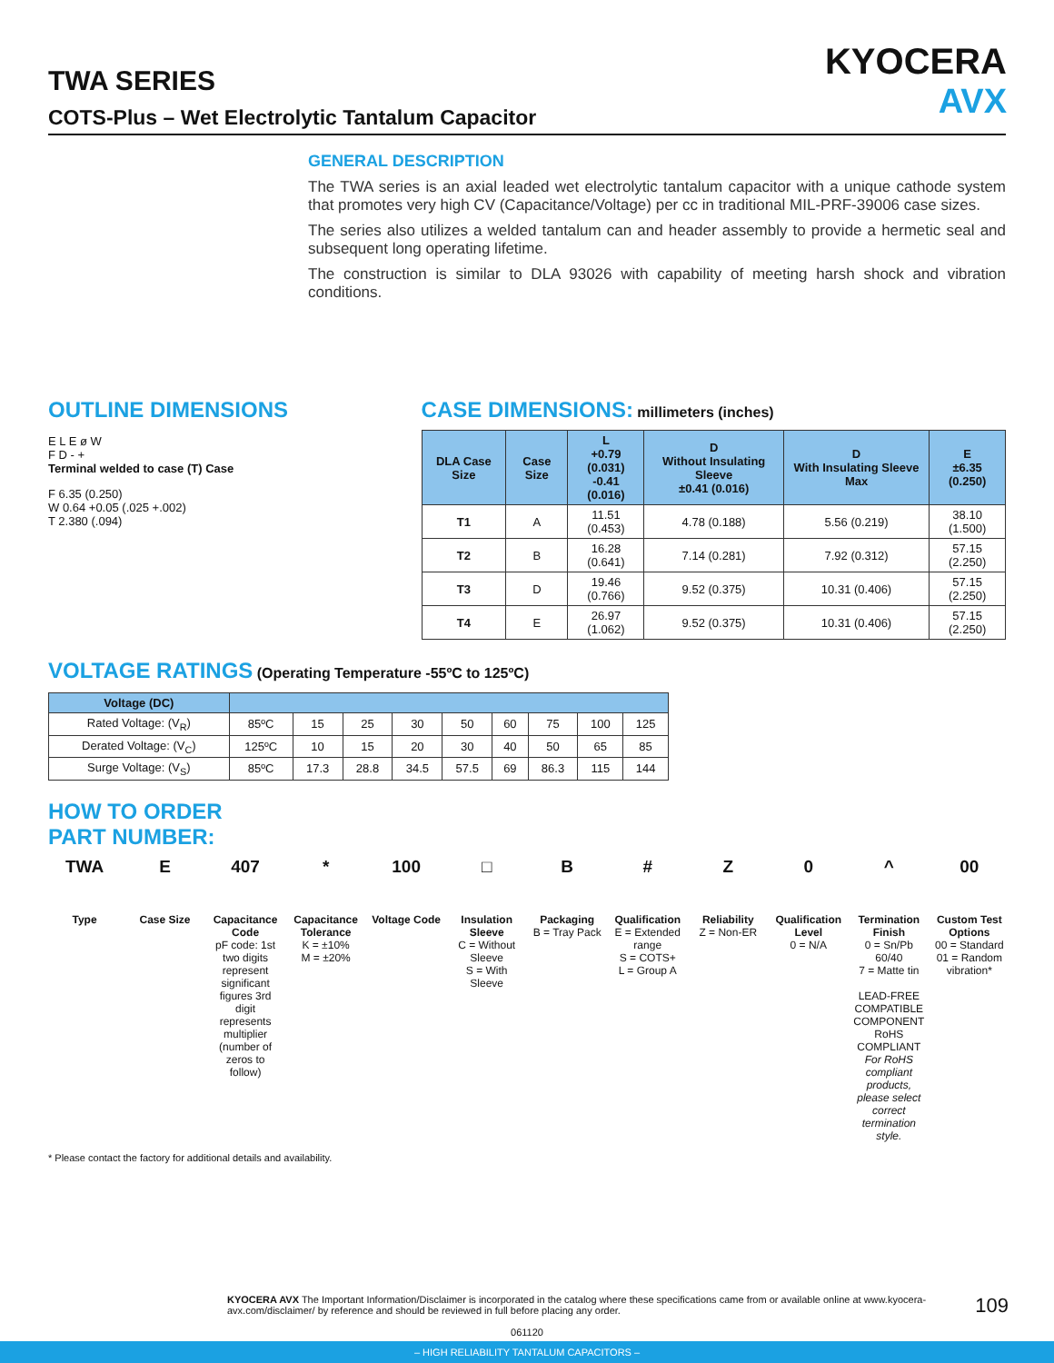KYOCERA
AVX
TWA SERIES
COTS-Plus – Wet Electrolytic Tantalum Capacitor
GENERAL DESCRIPTION
The TWA series is an axial leaded wet electrolytic tantalum capacitor with a unique cathode system that promotes very high CV (Capacitance/Voltage) per cc in traditional MIL-PRF-39006 case sizes.
The series also utilizes a welded tantalum can and header assembly to provide a hermetic seal and subsequent long operating lifetime.
The construction is similar to DLA 93026 with capability of meeting harsh shock and vibration conditions.
OUTLINE DIMENSIONS
E L E ø W
F D - +
Terminal welded to case (T) Case
F 6.35 (0.250)
W 0.64 +0.05 (.025 +.002)
T 2.380 (.094)
CASE DIMENSIONS: millimeters (inches)
| DLA Case Size | Case Size | L +0.79 (0.031) -0.41 (0.016) | D Without Insulating Sleeve ±0.41 (0.016) | D With Insulating Sleeve Max | E ±6.35 (0.250) |
| --- | --- | --- | --- | --- | --- |
| T1 | A | 11.51 (0.453) | 4.78 (0.188) | 5.56 (0.219) | 38.10 (1.500) |
| T2 | B | 16.28 (0.641) | 7.14 (0.281) | 7.92 (0.312) | 57.15 (2.250) |
| T3 | D | 19.46 (0.766) | 9.52 (0.375) | 10.31 (0.406) | 57.15 (2.250) |
| T4 | E | 26.97 (1.062) | 9.52 (0.375) | 10.31 (0.406) | 57.15 (2.250) |
VOLTAGE RATINGS (Operating Temperature -55ºC to 125ºC)
| Voltage (DC) | | | | | | | | | |
| --- | --- | --- | --- | --- | --- | --- | --- | --- | --- |
| Rated Voltage: (V<sub>R</sub>) | 85ºC | 15 | 25 | 30 | 50 | 60 | 75 | 100 | 125 |
| Derated Voltage: (V<sub>C</sub>) | 125ºC | 10 | 15 | 20 | 30 | 40 | 50 | 65 | 85 |
| Surge Voltage: (V<sub>S</sub>) | 85ºC | 17.3 | 28.8 | 34.5 | 57.5 | 69 | 86.3 | 115 | 144 |
HOW TO ORDER
PART NUMBER:
TWA
Type
E
Case Size
407
Capacitance Code
pF code: 1st two digits represent significant figures 3rd digit represents multiplier (number of zeros to follow)
*
Capacitance Tolerance
K = ±10%
M = ±20%
100
Voltage Code
□
Insulation Sleeve
C = Without Sleeve
S = With Sleeve
B
Packaging
B = Tray Pack
#
Qualification
E = Extended range
S = COTS+
L = Group A
Z
Reliability
Z = Non-ER
0
Qualification Level
0 = N/A
^
Termination Finish
0 = Sn/Pb 60/40
7 = Matte tin
LEAD-FREE COMPATIBLE COMPONENT RoHS COMPLIANT
For RoHS compliant products, please select correct termination style.
00
Custom Test Options
00 = Standard
01 = Random vibration*
* Please contact the factory for additional details and availability.
KYOCERA AVX The Important Information/Disclaimer is incorporated in the catalog where these specifications came from or available online at www.kyocera-avx.com/disclaimer/ by reference and should be reviewed in full before placing any order. 109
061120
– HIGH RELIABILITY TANTALUM CAPACITORS –